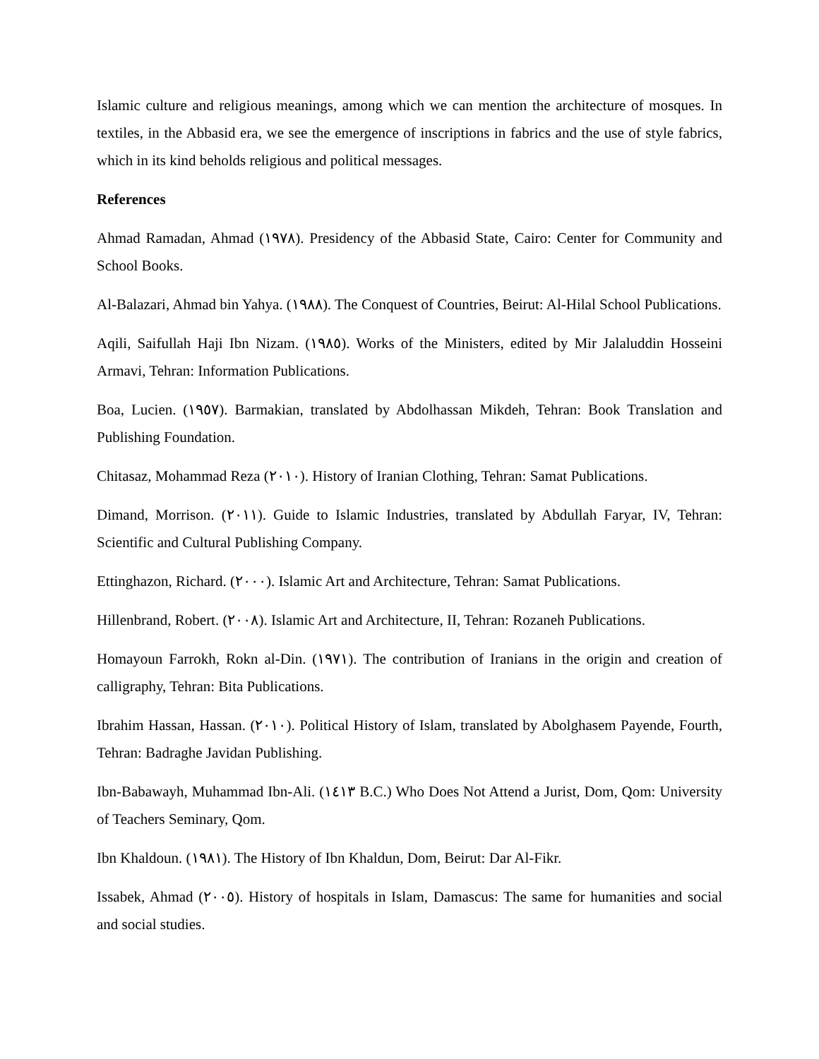Islamic culture and religious meanings, among which we can mention the architecture of mosques. In textiles, in the Abbasid era, we see the emergence of inscriptions in fabrics and the use of style fabrics, which in its kind beholds religious and political messages.
References
Ahmad Ramadan, Ahmad (١٩٧٨). Presidency of the Abbasid State, Cairo: Center for Community and School Books.
Al-Balazari, Ahmad bin Yahya. (١٩٨٨). The Conquest of Countries, Beirut: Al-Hilal School Publications.
Aqili, Saifullah Haji Ibn Nizam. (١٩٨٥). Works of the Ministers, edited by Mir Jalaluddin Hosseini Armavi, Tehran: Information Publications.
Boa, Lucien. (١٩٥٧). Barmakian, translated by Abdolhassan Mikdeh, Tehran: Book Translation and Publishing Foundation.
Chitasaz, Mohammad Reza (٢٠١٠). History of Iranian Clothing, Tehran: Samat Publications.
Dimand, Morrison. (٢٠١١). Guide to Islamic Industries, translated by Abdullah Faryar, IV, Tehran: Scientific and Cultural Publishing Company.
Ettinghazon, Richard. (٢٠٠٠). Islamic Art and Architecture, Tehran: Samat Publications.
Hillenbrand, Robert. (٢٠٠٨). Islamic Art and Architecture, II, Tehran: Rozaneh Publications.
Homayoun Farrokh, Rokn al-Din. (١٩٧١). The contribution of Iranians in the origin and creation of calligraphy, Tehran: Bita Publications.
Ibrahim Hassan, Hassan. (٢٠١٠). Political History of Islam, translated by Abolghasem Payende, Fourth, Tehran: Badraghe Javidan Publishing.
Ibn-Babawayh, Muhammad Ibn-Ali. (١٤١٣ B.C.) Who Does Not Attend a Jurist, Dom, Qom: University of Teachers Seminary, Qom.
Ibn Khaldoun. (١٩٨١). The History of Ibn Khaldun, Dom, Beirut: Dar Al-Fikr.
Issabek, Ahmad (٢٠٠٥). History of hospitals in Islam, Damascus: The same for humanities and social and social studies.